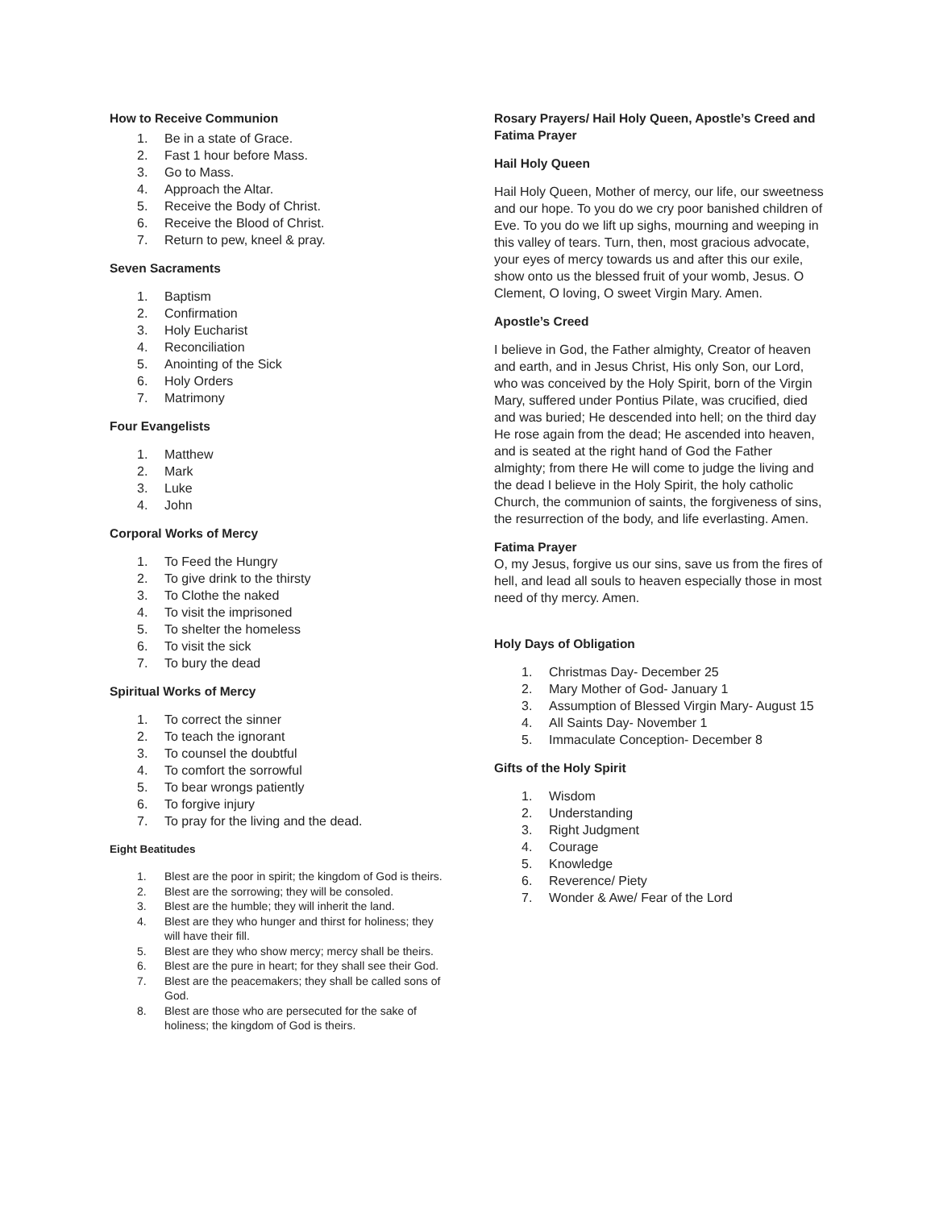How to Receive Communion
1. Be in a state of Grace.
2. Fast 1 hour before Mass.
3. Go to Mass.
4. Approach the Altar.
5. Receive the Body of Christ.
6. Receive the Blood of Christ.
7. Return to pew, kneel & pray.
Seven Sacraments
1. Baptism
2. Confirmation
3. Holy Eucharist
4. Reconciliation
5. Anointing of the Sick
6. Holy Orders
7. Matrimony
Four Evangelists
1. Matthew
2. Mark
3. Luke
4. John
Corporal Works of Mercy
1. To Feed the Hungry
2. To give drink to the thirsty
3. To Clothe the naked
4. To visit the imprisoned
5. To shelter the homeless
6. To visit the sick
7. To bury the dead
Spiritual Works of Mercy
1. To correct the sinner
2. To teach the ignorant
3. To counsel the doubtful
4. To comfort the sorrowful
5. To bear wrongs patiently
6. To forgive injury
7. To pray for the living and the dead.
Eight Beatitudes
1. Blest are the poor in spirit; the kingdom of God is theirs.
2. Blest are the sorrowing; they will be consoled.
3. Blest are the humble; they will inherit the land.
4. Blest are they who hunger and thirst for holiness; they will have their fill.
5. Blest are they who show mercy; mercy shall be theirs.
6. Blest are the pure in heart; for they shall see their God.
7. Blest are the peacemakers; they shall be called sons of God.
8. Blest are those who are persecuted for the sake of holiness; the kingdom of God is theirs.
Rosary Prayers/ Hail Holy Queen, Apostle’s Creed and Fatima Prayer
Hail Holy Queen
Hail Holy Queen, Mother of mercy, our life, our sweetness and our hope. To you do we cry poor banished children of Eve. To you do we lift up sighs, mourning and weeping in this valley of tears. Turn, then, most gracious advocate, your eyes of mercy towards us and after this our exile, show onto us the blessed fruit of your womb, Jesus. O Clement, O loving, O sweet Virgin Mary. Amen.
Apostle’s Creed
I believe in God, the Father almighty, Creator of heaven and earth, and in Jesus Christ, His only Son, our Lord, who was conceived by the Holy Spirit, born of the Virgin Mary, suffered under Pontius Pilate, was crucified, died and was buried; He descended into hell; on the third day He rose again from the dead; He ascended into heaven, and is seated at the right hand of God the Father almighty; from there He will come to judge the living and the dead I believe in the Holy Spirit, the holy catholic Church, the communion of saints, the forgiveness of sins, the resurrection of the body, and life everlasting. Amen.
Fatima Prayer
O, my Jesus, forgive us our sins, save us from the fires of hell, and lead all souls to heaven especially those in most need of thy mercy. Amen.
Holy Days of Obligation
1. Christmas Day- December 25
2. Mary Mother of God- January 1
3. Assumption of Blessed Virgin Mary- August 15
4. All Saints Day- November 1
5. Immaculate Conception- December 8
Gifts of the Holy Spirit
1. Wisdom
2. Understanding
3. Right Judgment
4. Courage
5. Knowledge
6. Reverence/ Piety
7. Wonder & Awe/ Fear of the Lord